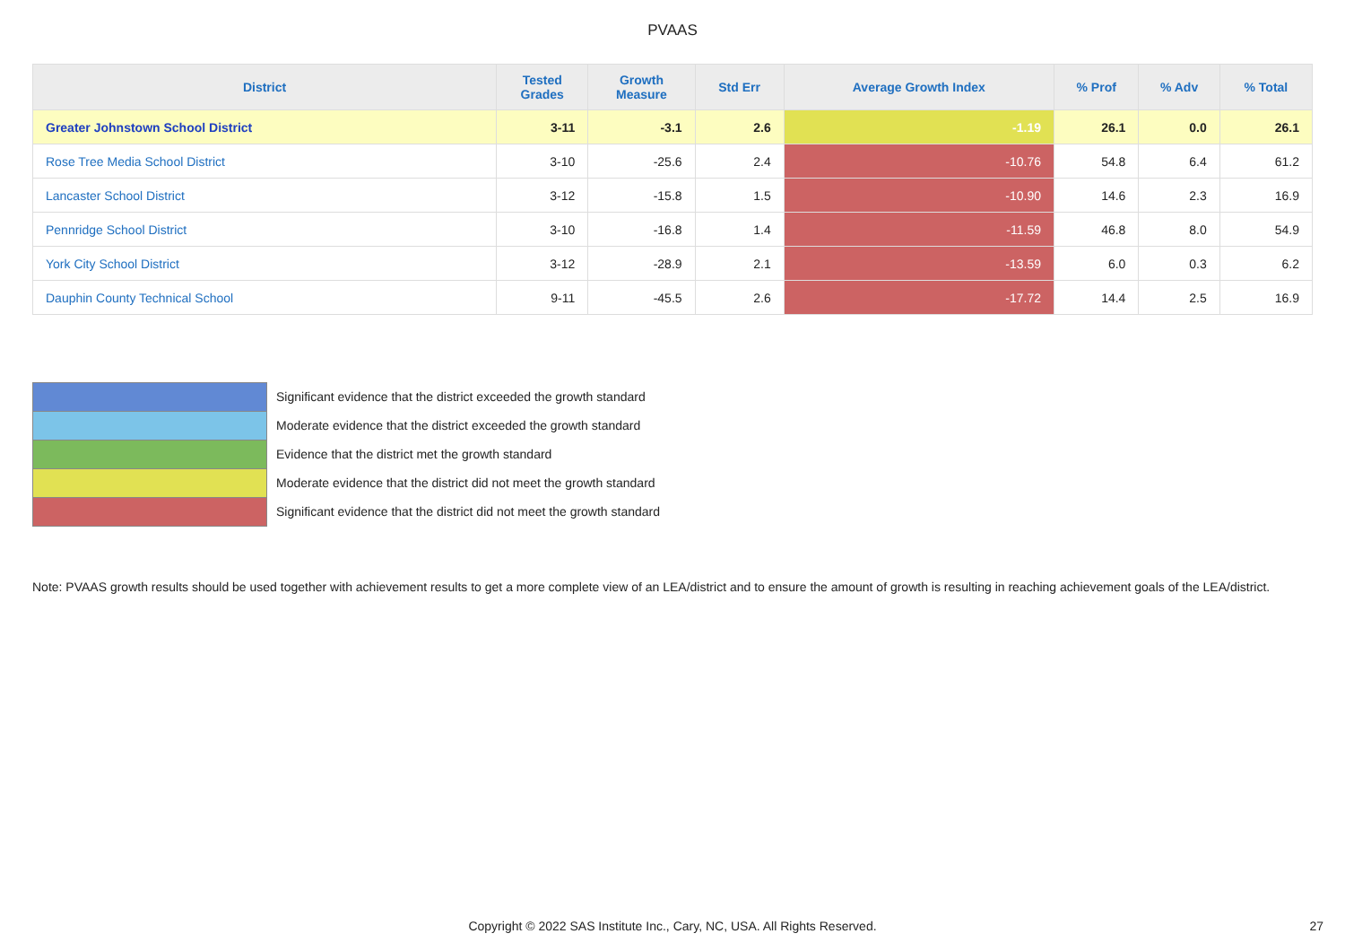PVAAS
| District | Tested Grades | Growth Measure | Std Err | Average Growth Index | % Prof | % Adv | % Total |
| --- | --- | --- | --- | --- | --- | --- | --- |
| Greater Johnstown School District | 3-11 | -3.1 | 2.6 | -1.19 | 26.1 | 0.0 | 26.1 |
| Rose Tree Media School District | 3-10 | -25.6 | 2.4 | -10.76 | 54.8 | 6.4 | 61.2 |
| Lancaster School District | 3-12 | -15.8 | 1.5 | -10.90 | 14.6 | 2.3 | 16.9 |
| Pennridge School District | 3-10 | -16.8 | 1.4 | -11.59 | 46.8 | 8.0 | 54.9 |
| York City School District | 3-12 | -28.9 | 2.1 | -13.59 | 6.0 | 0.3 | 6.2 |
| Dauphin County Technical School | 9-11 | -45.5 | 2.6 | -17.72 | 14.4 | 2.5 | 16.9 |
Significant evidence that the district exceeded the growth standard
Moderate evidence that the district exceeded the growth standard
Evidence that the district met the growth standard
Moderate evidence that the district did not meet the growth standard
Significant evidence that the district did not meet the growth standard
Note: PVAAS growth results should be used together with achievement results to get a more complete view of an LEA/district and to ensure the amount of growth is resulting in reaching achievement goals of the LEA/district.
Copyright © 2022 SAS Institute Inc., Cary, NC, USA. All Rights Reserved. 27